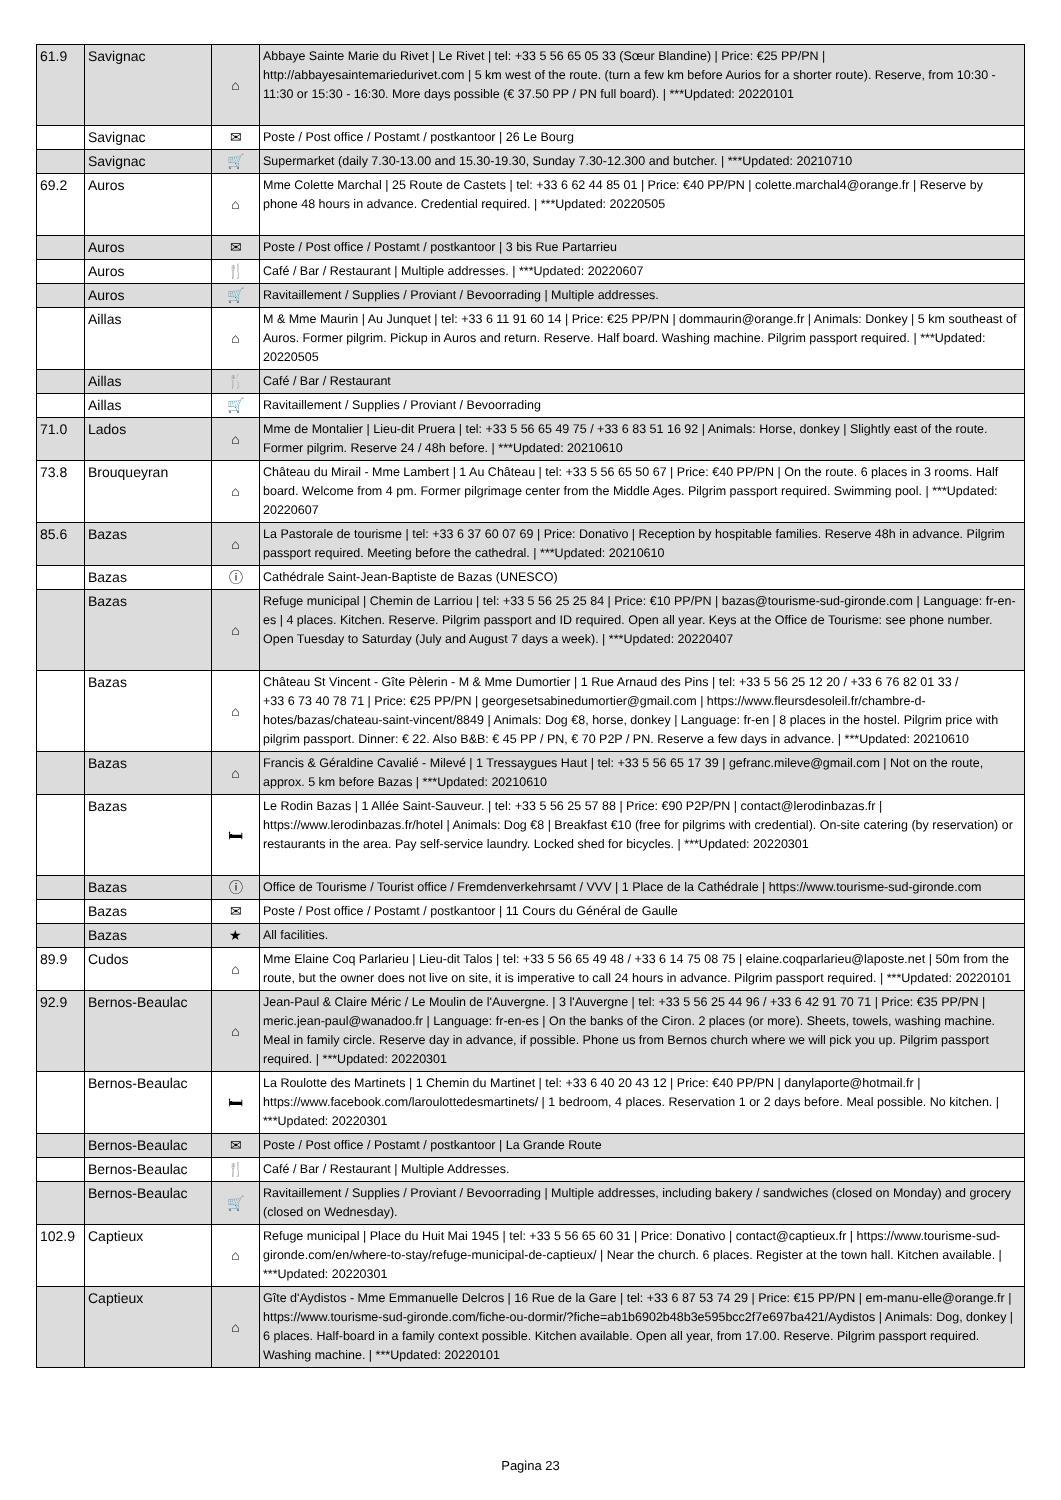| 61.9 | Savignac | ⌂ | Abbaye Sainte Marie du Rivet / Le Rivet / tel: +33 5 56 65 05 33 (Sœur Blandine) / Price: €25 PP/PN / http://abbayesaintemariedurivet.com / 5 km west of the route. (turn a few km before Aurios for a shorter route). Reserve, from 10:30 - 11:30 or 15:30 - 16:30. More days possible (€ 37.50 PP / PN full board). / ***Updated: 20220101 |
| | Savignac | ✉ | Poste / Post office / Postamt / postkantoor / 26 Le Bourg |
| | Savignac | 🛒 | Supermarket (daily 7.30-13.00 and 15.30-19.30, Sunday 7.30-12.300 and butcher. / ***Updated: 20210710 |
| 69.2 | Auros | ⌂ | Mme Colette Marchal / 25 Route de Castets / tel: +33 6 62 44 85 01 / Price: €40 PP/PN / colette.marchal4@orange.fr / Reserve by phone 48 hours in advance. Credential required. / ***Updated: 20220505 |
| | Auros | ✉ | Poste / Post office / Postamt / postkantoor / 3 bis Rue Partarrieu |
| | Auros | 🍴 | Café / Bar / Restaurant / Multiple addresses. / ***Updated: 20220607 |
| | Auros | 🛒 | Ravitaillement / Supplies / Proviant / Bevoorrading / Multiple addresses. |
| | Aillas | ⌂ | M & Mme Maurin / Au Junquet / tel: +33 6 11 91 60 14 / Price: €25 PP/PN / dommaurin@orange.fr / Animals: Donkey / 5 km southeast of Auros. Former pilgrim. Pickup in Auros and return. Reserve. Half board. Washing machine. Pilgrim passport required. / ***Updated: 20220505 |
| | Aillas | 🍴 | Café / Bar / Restaurant |
| | Aillas | 🛒 | Ravitaillement / Supplies / Proviant / Bevoorrading |
| 71.0 | Lados | ⌂ | Mme de Montalier / Lieu-dit Pruera / tel: +33 5 56 65 49 75 / +33 6 83 51 16 92 / Animals: Horse, donkey / Slightly east of the route. Former pilgrim. Reserve 24 / 48h before. / ***Updated: 20210610 |
| 73.8 | Brouqueyran | ⌂ | Château du Mirail - Mme Lambert / 1 Au Château / tel: +33 5 56 65 50 67 / Price: €40 PP/PN / On the route. 6 places in 3 rooms. Half board. Welcome from 4 pm. Former pilgrimage center from the Middle Ages. Pilgrim passport required. Swimming pool. / ***Updated: 20220607 |
| 85.6 | Bazas | ⌂ | La Pastorale de tourisme / tel: +33 6 37 60 07 69 / Price: Donativo / Reception by hospitable families. Reserve 48h in advance. Pilgrim passport required. Meeting before the cathedral. / ***Updated: 20210610 |
| | Bazas | ⓘ | Cathédrale Saint-Jean-Baptiste de Bazas (UNESCO) |
| | Bazas | ⌂ | Refuge municipal / Chemin de Larriou / tel: +33 5 56 25 25 84 / Price: €10 PP/PN / bazas@tourisme-sud-gironde.com / Language: fr-en-es / 4 places. Kitchen. Reserve. Pilgrim passport and ID required. Open all year. Keys at the Office de Tourisme: see phone number. Open Tuesday to Saturday (July and August 7 days a week). / ***Updated: 20220407 |
| | Bazas | ⌂ | Château St Vincent - Gîte Pèlerin - M & Mme Dumortier / 1 Rue Arnaud des Pins / tel: +33 5 56 25 12 20 / +33 6 76 82 01 33 / +33 6 73 40 78 71 / Price: €25 PP/PN / georgesetsabinedumortier@gmail.com / https://www.fleursdesoleil.fr/chambre-d-hotes/bazas/chateau-saint-vincent/8849 / Animals: Dog €8, horse, donkey / Language: fr-en / 8 places in the hostel. Pilgrim price with pilgrim passport. Dinner: € 22. Also B&B: € 45 PP / PN, € 70 P2P / PN. Reserve a few days in advance. / ***Updated: 20210610 |
| | Bazas | ⌂ | Francis & Géraldine Cavalié - Milevé / 1 Tressaygues Haut / tel: +33 5 56 65 17 39 / gefranc.mileve@gmail.com / Not on the route, approx. 5 km before Bazas / ***Updated: 20210610 |
| | Bazas | 🛏 | Le Rodin Bazas / 1 Allée Saint-Sauveur. / tel: +33 5 56 25 57 88 / Price: €90 P2P/PN / contact@lerodinbazas.fr / https://www.lerodinbazas.fr/hotel / Animals: Dog €8 / Breakfast €10 (free for pilgrims with credential). On-site catering (by reservation) or restaurants in the area. Pay self-service laundry. Locked shed for bicycles. / ***Updated: 20220301 |
| | Bazas | ⓘ | Office de Tourisme / Tourist office / Fremdenverkehrsamt / VVV / 1 Place de la Cathédrale / https://www.tourisme-sud-gironde.com |
| | Bazas | ✉ | Poste / Post office / Postamt / postkantoor / 11 Cours du Général de Gaulle |
| | Bazas | ★ | All facilities. |
| 89.9 | Cudos | ⌂ | Mme Elaine Coq Parlarieu / Lieu-dit Talos / tel: +33 5 56 65 49 48 / +33 6 14 75 08 75 / elaine.coqparlarieu@laposte.net / 50m from the route, but the owner does not live on site, it is imperative to call 24 hours in advance. Pilgrim passport required. / ***Updated: 20220101 |
| 92.9 | Bernos-Beaulac | ⌂ | Jean-Paul & Claire Méric / Le Moulin de l'Auvergne. / 3 l'Auvergne / tel: +33 5 56 25 44 96 / +33 6 42 91 70 71 / Price: €35 PP/PN / meric.jean-paul@wanadoo.fr / Language: fr-en-es / On the banks of the Ciron. 2 places (or more). Sheets, towels, washing machine. Meal in family circle. Reserve day in advance, if possible. Phone us from Bernos church where we will pick you up. Pilgrim passport required. / ***Updated: 20220301 |
| | Bernos-Beaulac | 🛏 | La Roulotte des Martinets / 1 Chemin du Martinet / tel: +33 6 40 20 43 12 / Price: €40 PP/PN / danylaporte@hotmail.fr / https://www.facebook.com/laroulottedesmartinets/ / 1 bedroom, 4 places. Reservation 1 or 2 days before. Meal possible. No kitchen. / ***Updated: 20220301 |
| | Bernos-Beaulac | ✉ | Poste / Post office / Postamt / postkantoor / La Grande Route |
| | Bernos-Beaulac | 🍴 | Café / Bar / Restaurant / Multiple Addresses. |
| | Bernos-Beaulac | 🛒 | Ravitaillement / Supplies / Proviant / Bevoorrading / Multiple addresses, including bakery / sandwiches (closed on Monday) and grocery (closed on Wednesday). |
| 102.9 | Captieux | ⌂ | Refuge municipal / Place du Huit Mai 1945 / tel: +33 5 56 65 60 31 / Price: Donativo / contact@captieux.fr / https://www.tourisme-sud-gironde.com/en/where-to-stay/refuge-municipal-de-captieux/ / Near the church. 6 places. Register at the town hall. Kitchen available. / ***Updated: 20220301 |
| | Captieux | ⌂ | Gîte d'Aydistos - Mme Emmanuelle Delcros / 16 Rue de la Gare / tel: +33 6 87 53 74 29 / Price: €15 PP/PN / em-manu-elle@orange.fr / https://www.tourisme-sud-gironde.com/fiche-ou-dormir/?fiche=ab1b6902b48b3e595bcc2f7e697ba421/Aydistos / Animals: Dog, donkey / 6 places. Half-board in a family context possible. Kitchen available. Open all year, from 17.00. Reserve. Pilgrim passport required. Washing machine. / ***Updated: 20220101 |
Pagina 23